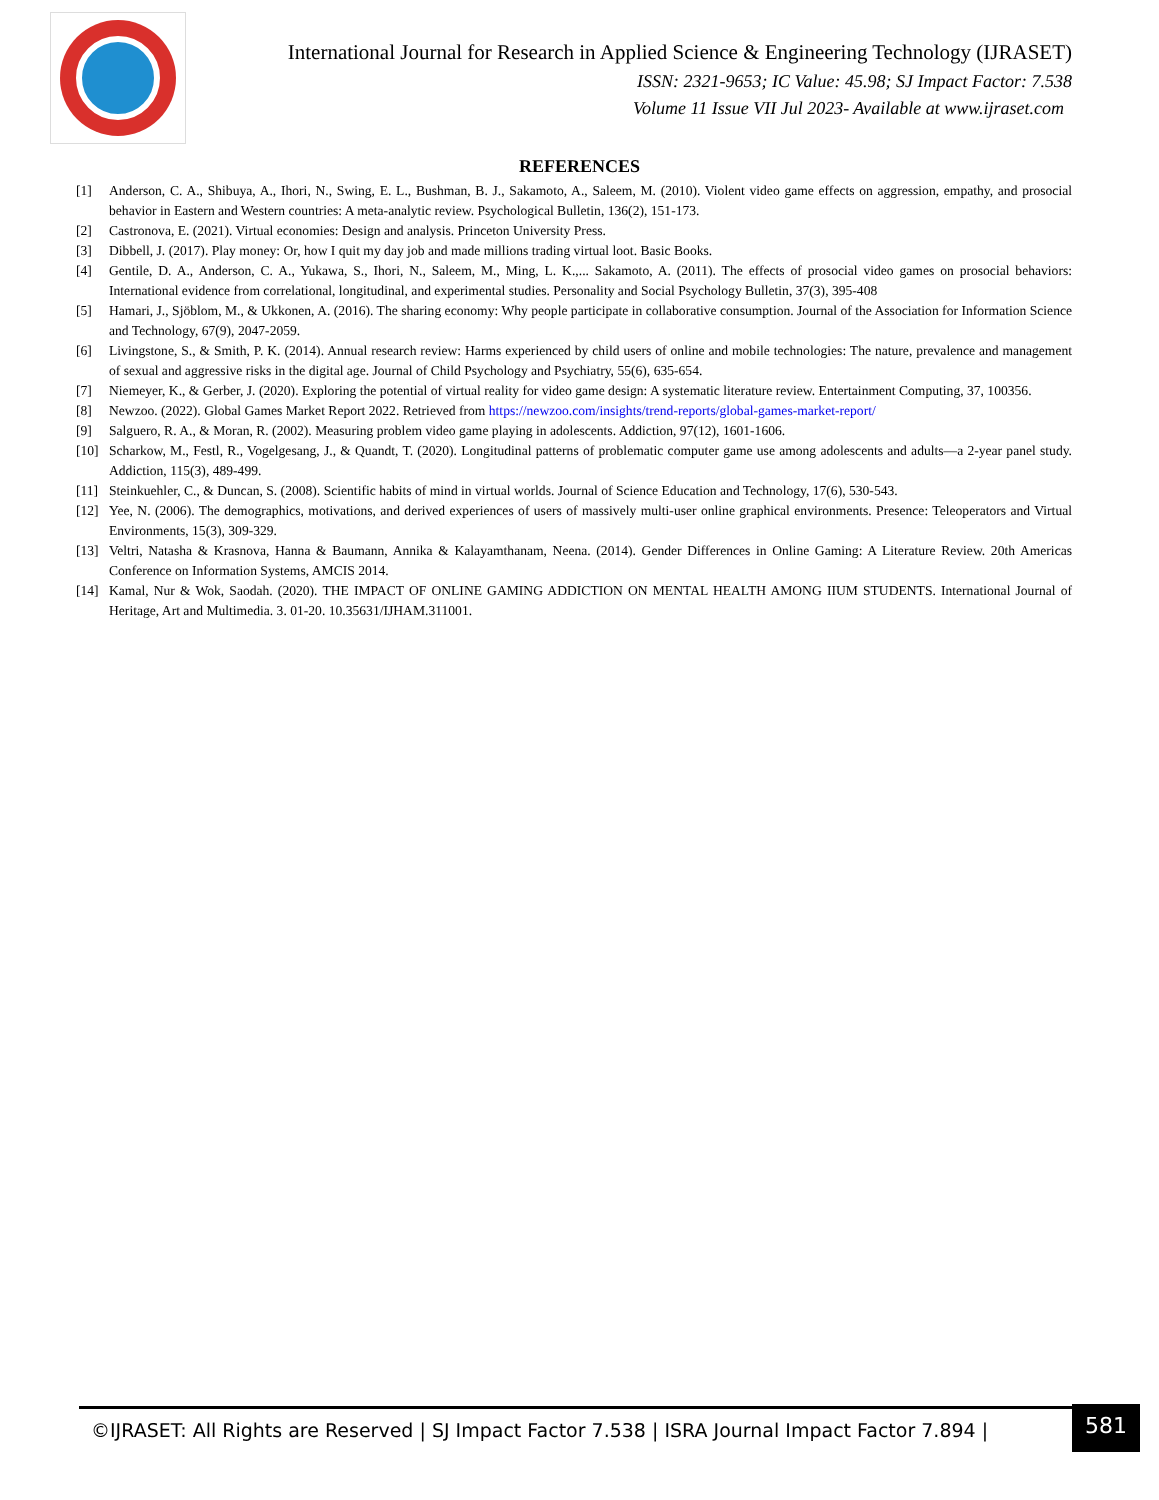International Journal for Research in Applied Science & Engineering Technology (IJRASET)
ISSN: 2321-9653; IC Value: 45.98; SJ Impact Factor: 7.538
Volume 11 Issue VII Jul 2023- Available at www.ijraset.com
REFERENCES
[1] Anderson, C. A., Shibuya, A., Ihori, N., Swing, E. L., Bushman, B. J., Sakamoto, A., Saleem, M. (2010). Violent video game effects on aggression, empathy, and prosocial behavior in Eastern and Western countries: A meta-analytic review. Psychological Bulletin, 136(2), 151-173.
[2] Castronova, E. (2021). Virtual economies: Design and analysis. Princeton University Press.
[3] Dibbell, J. (2017). Play money: Or, how I quit my day job and made millions trading virtual loot. Basic Books.
[4] Gentile, D. A., Anderson, C. A., Yukawa, S., Ihori, N., Saleem, M., Ming, L. K.,... Sakamoto, A. (2011). The effects of prosocial video games on prosocial behaviors: International evidence from correlational, longitudinal, and experimental studies. Personality and Social Psychology Bulletin, 37(3), 395-408
[5] Hamari, J., Sjöblom, M., & Ukkonen, A. (2016). The sharing economy: Why people participate in collaborative consumption. Journal of the Association for Information Science and Technology, 67(9), 2047-2059.
[6] Livingstone, S., & Smith, P. K. (2014). Annual research review: Harms experienced by child users of online and mobile technologies: The nature, prevalence and management of sexual and aggressive risks in the digital age. Journal of Child Psychology and Psychiatry, 55(6), 635-654.
[7] Niemeyer, K., & Gerber, J. (2020). Exploring the potential of virtual reality for video game design: A systematic literature review. Entertainment Computing, 37, 100356.
[8] Newzoo. (2022). Global Games Market Report 2022. Retrieved from https://newzoo.com/insights/trend-reports/global-games-market-report/
[9] Salguero, R. A., & Moran, R. (2002). Measuring problem video game playing in adolescents. Addiction, 97(12), 1601-1606.
[10] Scharkow, M., Festl, R., Vogelgesang, J., & Quandt, T. (2020). Longitudinal patterns of problematic computer game use among adolescents and adults—a 2-year panel study. Addiction, 115(3), 489-499.
[11] Steinkuehler, C., & Duncan, S. (2008). Scientific habits of mind in virtual worlds. Journal of Science Education and Technology, 17(6), 530-543.
[12] Yee, N. (2006). The demographics, motivations, and derived experiences of users of massively multi-user online graphical environments. Presence: Teleoperators and Virtual Environments, 15(3), 309-329.
[13] Veltri, Natasha & Krasnova, Hanna & Baumann, Annika & Kalayamthanam, Neena. (2014). Gender Differences in Online Gaming: A Literature Review. 20th Americas Conference on Information Systems, AMCIS 2014.
[14] Kamal, Nur & Wok, Saodah. (2020). THE IMPACT OF ONLINE GAMING ADDICTION ON MENTAL HEALTH AMONG IIUM STUDENTS. International Journal of Heritage, Art and Multimedia. 3. 01-20. 10.35631/IJHAM.311001.
©IJRASET: All Rights are Reserved | SJ Impact Factor 7.538 | ISRA Journal Impact Factor 7.894 |
581